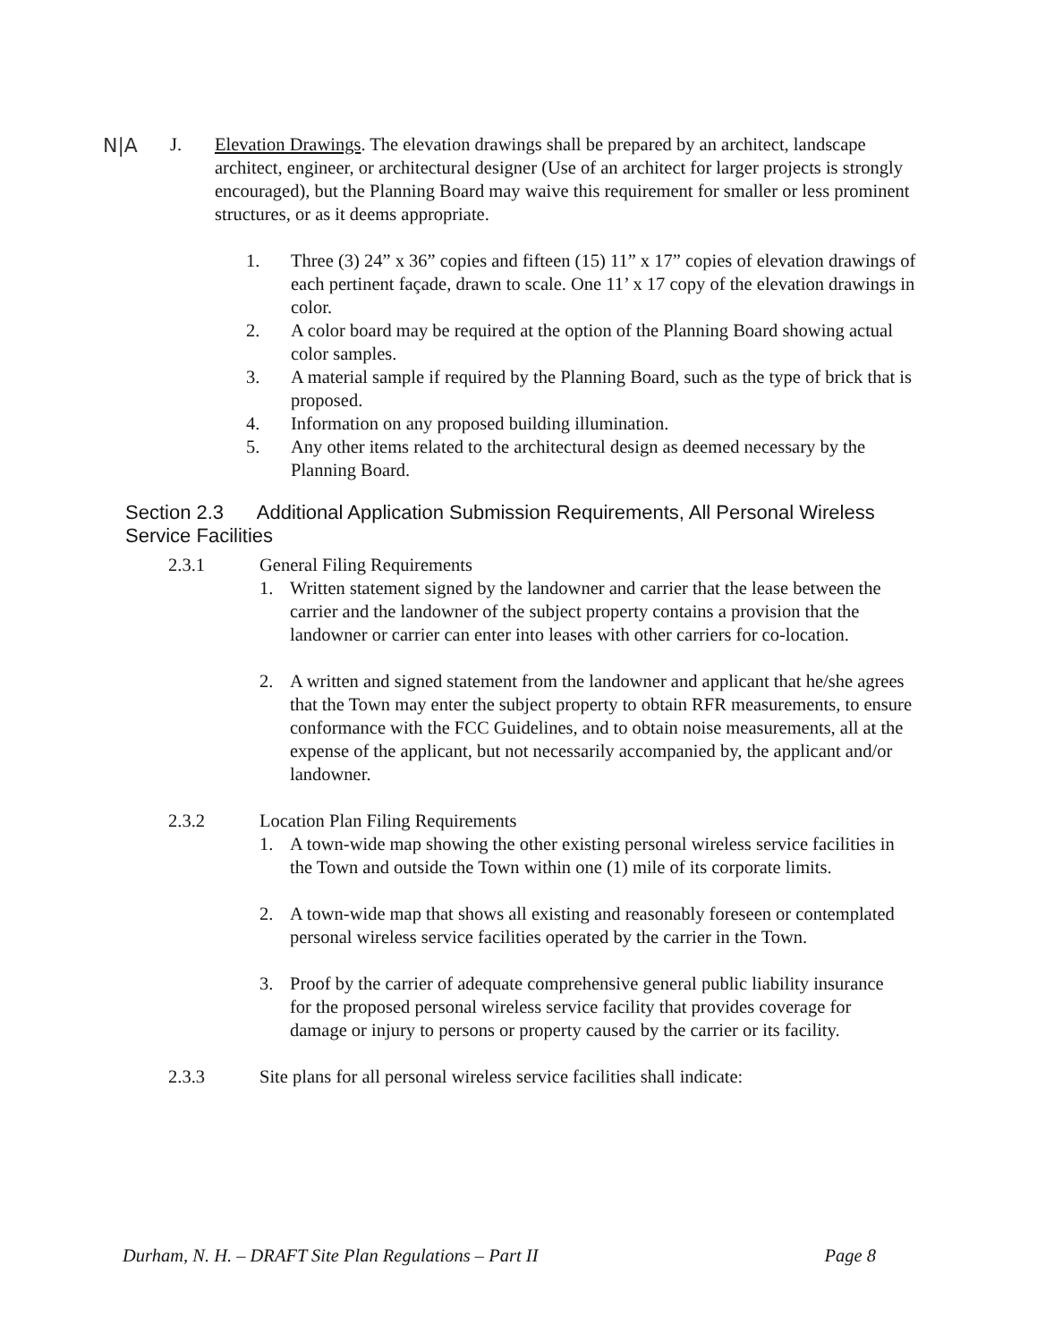N|A
J. Elevation Drawings. The elevation drawings shall be prepared by an architect, landscape architect, engineer, or architectural designer (Use of an architect for larger projects is strongly encouraged), but the Planning Board may waive this requirement for smaller or less prominent structures, or as it deems appropriate.
1. Three (3) 24” x 36” copies and fifteen (15) 11” x 17” copies of elevation drawings of each pertinent façade, drawn to scale. One 11’ x 17 copy of the elevation drawings in color.
2. A color board may be required at the option of the Planning Board showing actual color samples.
3. A material sample if required by the Planning Board, such as the type of brick that is proposed.
4. Information on any proposed building illumination.
5. Any other items related to the architectural design as deemed necessary by the Planning Board.
Section 2.3 Additional Application Submission Requirements, All Personal Wireless Service Facilities
2.3.1 General Filing Requirements
1. Written statement signed by the landowner and carrier that the lease between the carrier and the landowner of the subject property contains a provision that the landowner or carrier can enter into leases with other carriers for co-location.
2. A written and signed statement from the landowner and applicant that he/she agrees that the Town may enter the subject property to obtain RFR measurements, to ensure conformance with the FCC Guidelines, and to obtain noise measurements, all at the expense of the applicant, but not necessarily accompanied by, the applicant and/or landowner.
2.3.2 Location Plan Filing Requirements
1. A town-wide map showing the other existing personal wireless service facilities in the Town and outside the Town within one (1) mile of its corporate limits.
2. A town-wide map that shows all existing and reasonably foreseen or contemplated personal wireless service facilities operated by the carrier in the Town.
3. Proof by the carrier of adequate comprehensive general public liability insurance for the proposed personal wireless service facility that provides coverage for damage or injury to persons or property caused by the carrier or its facility.
2.3.3 Site plans for all personal wireless service facilities shall indicate:
Durham, N. H. – DRAFT Site Plan Regulations – Part II Page 8